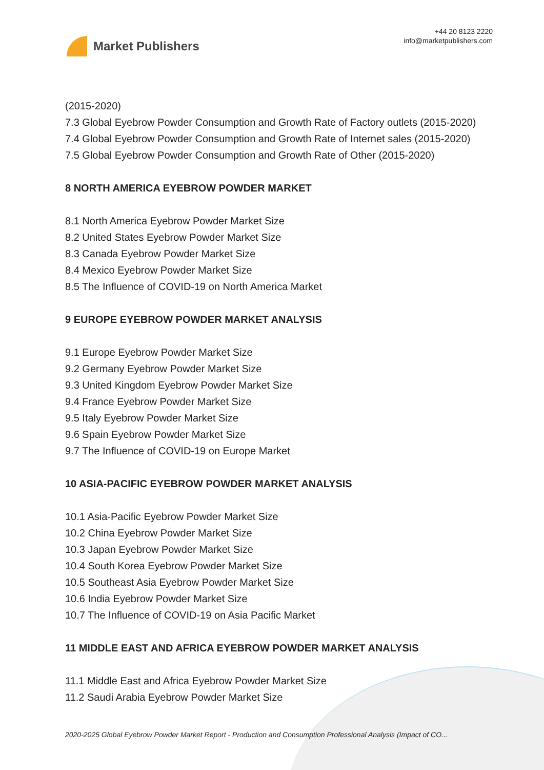Market Publishers
+44 20 8123 2220
info@marketpublishers.com
(2015-2020)
7.3 Global Eyebrow Powder Consumption and Growth Rate of Factory outlets (2015-2020)
7.4 Global Eyebrow Powder Consumption and Growth Rate of Internet sales (2015-2020)
7.5 Global Eyebrow Powder Consumption and Growth Rate of Other (2015-2020)
8 NORTH AMERICA EYEBROW POWDER MARKET
8.1 North America Eyebrow Powder Market Size
8.2 United States Eyebrow Powder Market Size
8.3 Canada Eyebrow Powder Market Size
8.4 Mexico Eyebrow Powder Market Size
8.5 The Influence of COVID-19 on North America Market
9 EUROPE EYEBROW POWDER MARKET ANALYSIS
9.1 Europe Eyebrow Powder Market Size
9.2 Germany Eyebrow Powder Market Size
9.3 United Kingdom Eyebrow Powder Market Size
9.4 France Eyebrow Powder Market Size
9.5 Italy Eyebrow Powder Market Size
9.6 Spain Eyebrow Powder Market Size
9.7 The Influence of COVID-19 on Europe Market
10 ASIA-PACIFIC EYEBROW POWDER MARKET ANALYSIS
10.1 Asia-Pacific Eyebrow Powder Market Size
10.2 China Eyebrow Powder Market Size
10.3 Japan Eyebrow Powder Market Size
10.4 South Korea Eyebrow Powder Market Size
10.5 Southeast Asia Eyebrow Powder Market Size
10.6 India Eyebrow Powder Market Size
10.7 The Influence of COVID-19 on Asia Pacific Market
11 MIDDLE EAST AND AFRICA EYEBROW POWDER MARKET ANALYSIS
11.1 Middle East and Africa Eyebrow Powder Market Size
11.2 Saudi Arabia Eyebrow Powder Market Size
2020-2025 Global Eyebrow Powder Market Report - Production and Consumption Professional Analysis (Impact of CO...